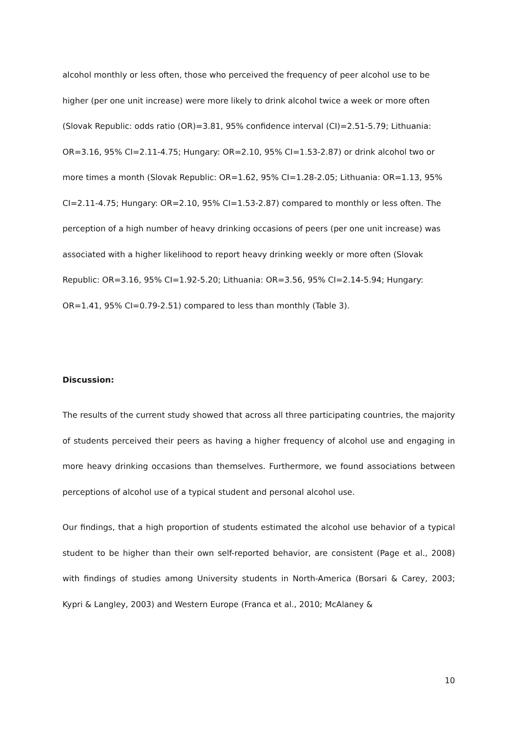alcohol monthly or less often, those who perceived the frequency of peer alcohol use to be higher (per one unit increase) were more likely to drink alcohol twice a week or more often (Slovak Republic: odds ratio (OR)=3.81, 95% confidence interval (CI)=2.51-5.79; Lithuania: OR=3.16, 95% CI=2.11-4.75; Hungary: OR=2.10, 95% CI=1.53-2.87) or drink alcohol two or more times a month (Slovak Republic: OR=1.62, 95% CI=1.28-2.05; Lithuania: OR=1.13, 95% CI=2.11-4.75; Hungary: OR=2.10, 95% CI=1.53-2.87) compared to monthly or less often. The perception of a high number of heavy drinking occasions of peers (per one unit increase) was associated with a higher likelihood to report heavy drinking weekly or more often (Slovak Republic: OR=3.16, 95% CI=1.92-5.20; Lithuania: OR=3.56, 95% CI=2.14-5.94; Hungary: OR=1.41, 95% CI=0.79-2.51) compared to less than monthly (Table 3).
Discussion:
The results of the current study showed that across all three participating countries, the majority of students perceived their peers as having a higher frequency of alcohol use and engaging in more heavy drinking occasions than themselves. Furthermore, we found associations between perceptions of alcohol use of a typical student and personal alcohol use.
Our findings, that a high proportion of students estimated the alcohol use behavior of a typical student to be higher than their own self-reported behavior, are consistent (Page et al., 2008) with findings of studies among University students in North-America (Borsari & Carey, 2003; Kypri & Langley, 2003) and Western Europe (Franca et al., 2010; McAlaney &
10